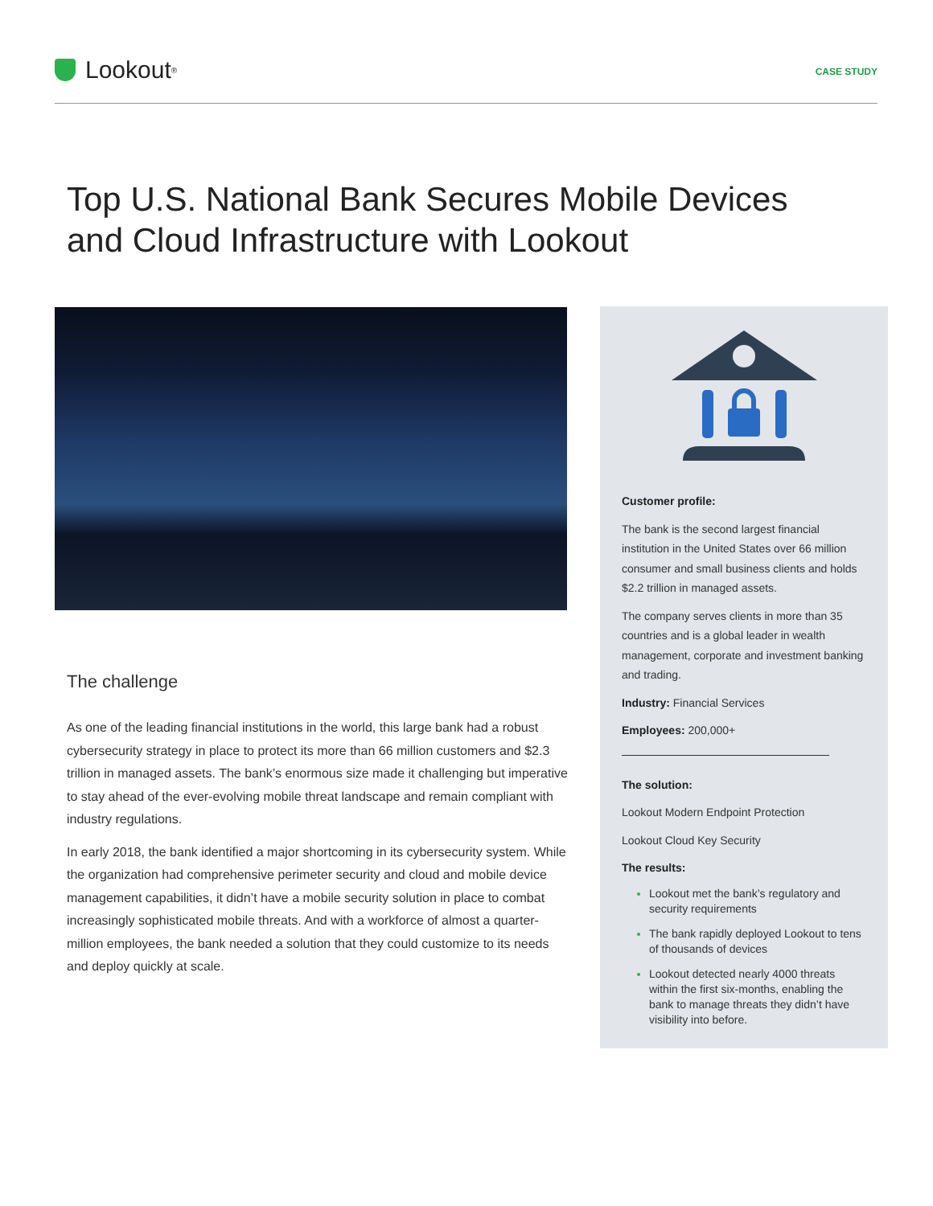Lookout<sup>®</sup>
CASE STUDY
Top U.S. National Bank Secures Mobile Devices and Cloud Infrastructure with Lookout
The challenge
As one of the leading financial institutions in the world, this large bank had a robust cybersecurity strategy in place to protect its more than 66 million customers and $2.3 trillion in managed assets. The bank’s enormous size made it challenging but imperative to stay ahead of the ever-evolving mobile threat landscape and remain compliant with industry regulations.
In early 2018, the bank identified a major shortcoming in its cybersecurity system. While the organization had comprehensive perimeter security and cloud and mobile device management capabilities, it didn’t have a mobile security solution in place to combat increasingly sophisticated mobile threats. And with a workforce of almost a quarter-million employees, the bank needed a solution that they could customize to its needs and deploy quickly at scale.
Customer profile:
The bank is the second largest financial institution in the United States over 66 million consumer and small business clients and holds $2.2 trillion in managed assets.
The company serves clients in more than 35 countries and is a global leader in wealth management, corporate and investment banking and trading.
Industry: Financial Services
Employees: 200,000+
The solution:
Lookout Modern Endpoint Protection
Lookout Cloud Key Security
The results:
Lookout met the bank’s regulatory and security requirements
The bank rapidly deployed Lookout to tens of thousands of devices
Lookout detected nearly 4000 threats within the first six-months, enabling the bank to manage threats they didn’t have visibility into before.